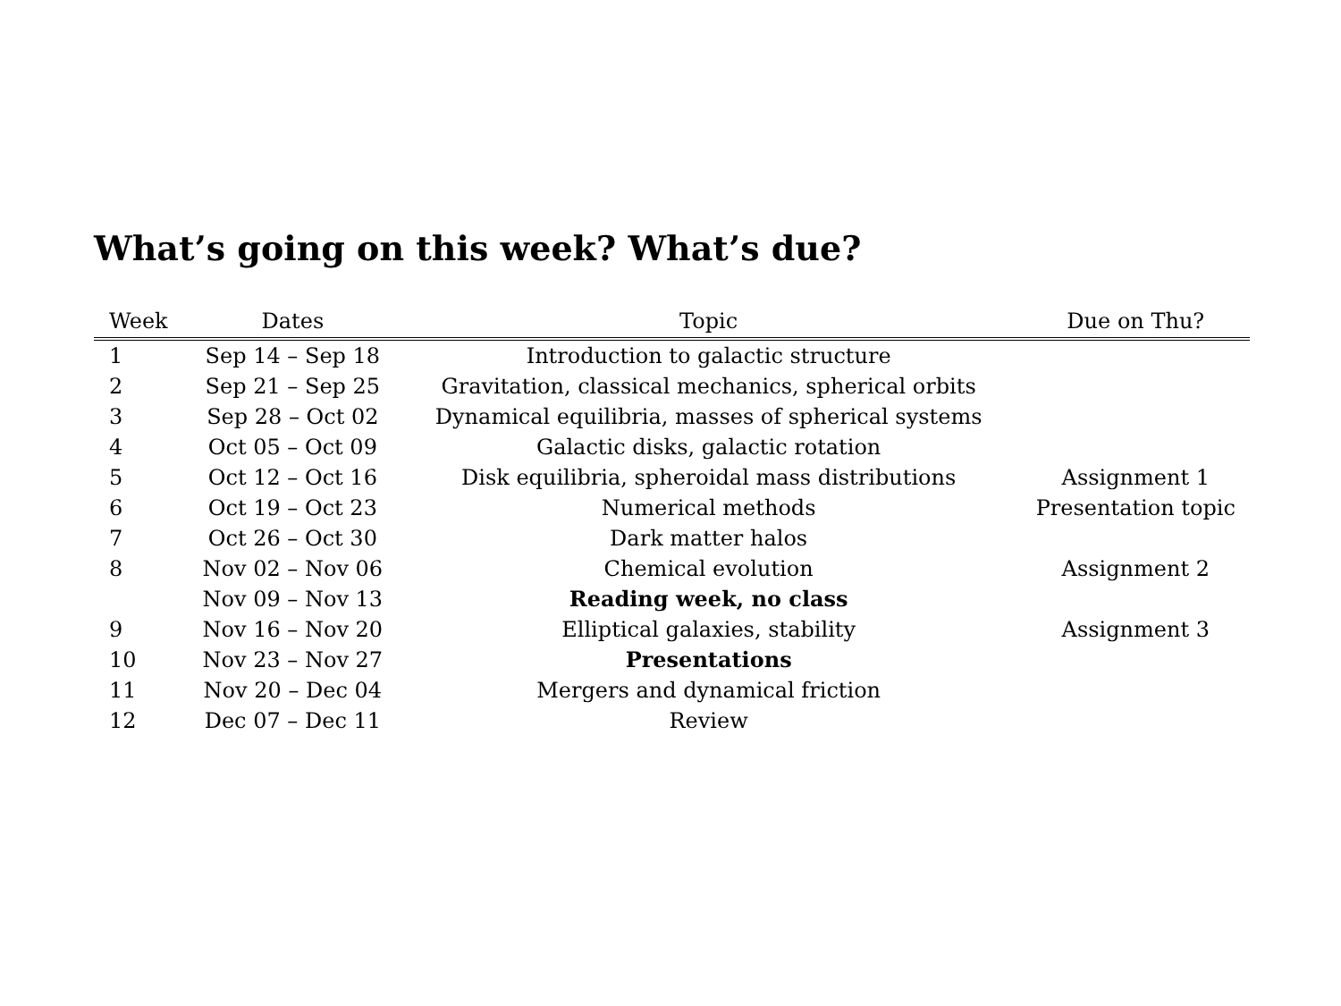What’s going on this week? What’s due?
| Week | Dates | Topic | Due on Thu? |
| --- | --- | --- | --- |
| 1 | Sep 14 – Sep 18 | Introduction to galactic structure | |
| 2 | Sep 21 – Sep 25 | Gravitation, classical mechanics, spherical orbits | |
| 3 | Sep 28 – Oct 02 | Dynamical equilibria, masses of spherical systems | |
| 4 | Oct 05 – Oct 09 | Galactic disks, galactic rotation | |
| 5 | Oct 12 – Oct 16 | Disk equilibria, spheroidal mass distributions | Assignment 1 |
| 6 | Oct 19 – Oct 23 | Numerical methods | Presentation topic |
| 7 | Oct 26 – Oct 30 | Dark matter halos | |
| 8 | Nov 02 – Nov 06 | Chemical evolution | Assignment 2 |
| | Nov 09 – Nov 13 | Reading week, no class | |
| 9 | Nov 16 – Nov 20 | Elliptical galaxies, stability | Assignment 3 |
| 10 | Nov 23 – Nov 27 | Presentations | |
| 11 | Nov 20 – Dec 04 | Mergers and dynamical friction | |
| 12 | Dec 07 – Dec 11 | Review | |